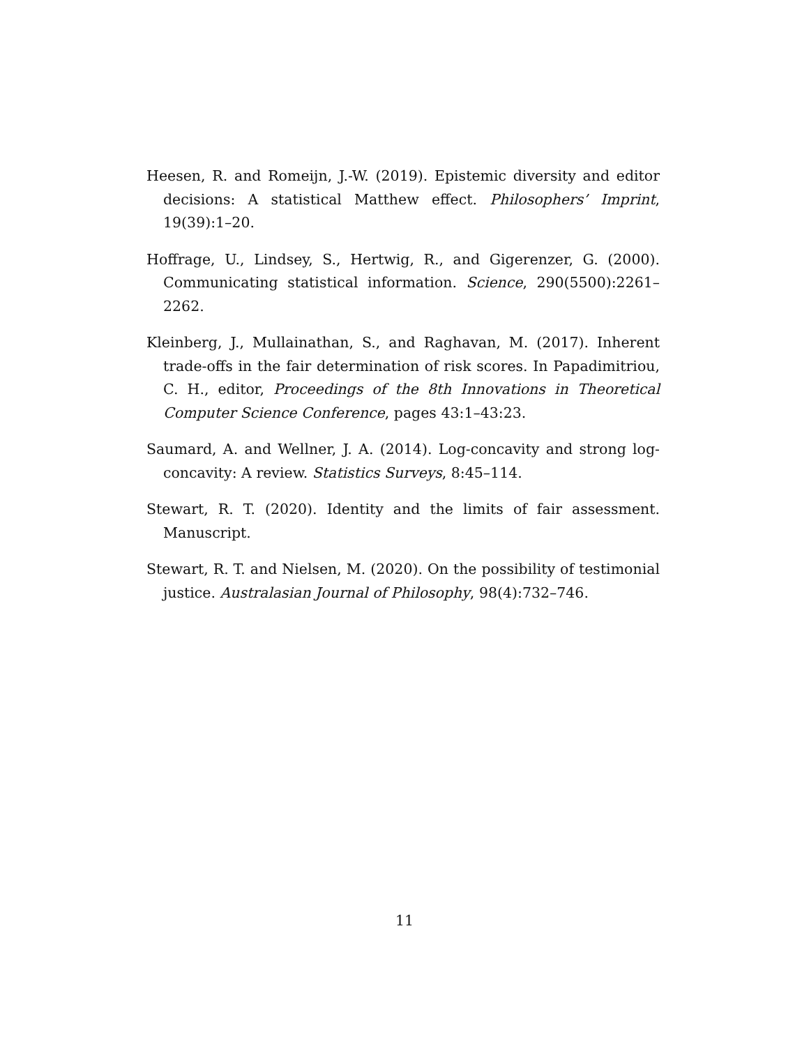Heesen, R. and Romeijn, J.-W. (2019). Epistemic diversity and editor decisions: A statistical Matthew effect. Philosophers’ Imprint, 19(39):1–20.
Hoffrage, U., Lindsey, S., Hertwig, R., and Gigerenzer, G. (2000). Communicating statistical information. Science, 290(5500):2261–2262.
Kleinberg, J., Mullainathan, S., and Raghavan, M. (2017). Inherent trade-offs in the fair determination of risk scores. In Papadimitriou, C. H., editor, Proceedings of the 8th Innovations in Theoretical Computer Science Conference, pages 43:1–43:23.
Saumard, A. and Wellner, J. A. (2014). Log-concavity and strong log-concavity: A review. Statistics Surveys, 8:45–114.
Stewart, R. T. (2020). Identity and the limits of fair assessment. Manuscript.
Stewart, R. T. and Nielsen, M. (2020). On the possibility of testimonial justice. Australasian Journal of Philosophy, 98(4):732–746.
11